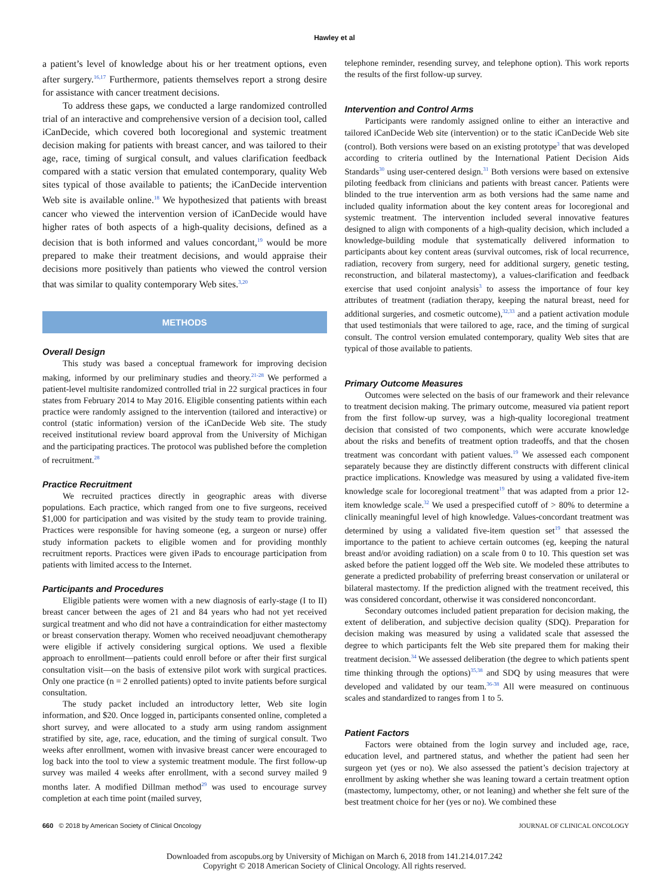Hawley et al
a patient’s level of knowledge about his or her treatment options, even after surgery.<sup>16,17</sup> Furthermore, patients themselves report a strong desire for assistance with cancer treatment decisions.
To address these gaps, we conducted a large randomized controlled trial of an interactive and comprehensive version of a decision tool, called iCanDecide, which covered both locoregional and systemic treatment decision making for patients with breast cancer, and was tailored to their age, race, timing of surgical consult, and values clarification feedback compared with a static version that emulated contemporary, quality Web sites typical of those available to patients; the iCanDecide intervention Web site is available online.<sup>18</sup> We hypothesized that patients with breast cancer who viewed the intervention version of iCanDecide would have higher rates of both aspects of a high-quality decisions, defined as a decision that is both informed and values concordant,<sup>19</sup> would be more prepared to make their treatment decisions, and would appraise their decisions more positively than patients who viewed the control version that was similar to quality contemporary Web sites.<sup>3,20</sup>
METHODS
Overall Design
This study was based a conceptual framework for improving decision making, informed by our preliminary studies and theory.<sup>21-28</sup> We performed a patient-level multisite randomized controlled trial in 22 surgical practices in four states from February 2014 to May 2016. Eligible consenting patients within each practice were randomly assigned to the intervention (tailored and interactive) or control (static information) version of the iCanDecide Web site. The study received institutional review board approval from the University of Michigan and the participating practices. The protocol was published before the completion of recruitment.<sup>28</sup>
Practice Recruitment
We recruited practices directly in geographic areas with diverse populations. Each practice, which ranged from one to five surgeons, received $1,000 for participation and was visited by the study team to provide training. Practices were responsible for having someone (eg, a surgeon or nurse) offer study information packets to eligible women and for providing monthly recruitment reports. Practices were given iPads to encourage participation from patients with limited access to the Internet.
Participants and Procedures
Eligible patients were women with a new diagnosis of early-stage (I to II) breast cancer between the ages of 21 and 84 years who had not yet received surgical treatment and who did not have a contraindication for either mastectomy or breast conservation therapy. Women who received neoadjuvant chemotherapy were eligible if actively considering surgical options. We used a flexible approach to enrollment—patients could enroll before or after their first surgical consultation visit—on the basis of extensive pilot work with surgical practices. Only one practice (n = 2 enrolled patients) opted to invite patients before surgical consultation.
The study packet included an introductory letter, Web site login information, and $20. Once logged in, participants consented online, completed a short survey, and were allocated to a study arm using random assignment stratified by site, age, race, education, and the timing of surgical consult. Two weeks after enrollment, women with invasive breast cancer were encouraged to log back into the tool to view a systemic treatment module. The first follow-up survey was mailed 4 weeks after enrollment, with a second survey mailed 9 months later. A modified Dillman method<sup>29</sup> was used to encourage survey completion at each time point (mailed survey,
telephone reminder, resending survey, and telephone option). This work reports the results of the first follow-up survey.
Intervention and Control Arms
Participants were randomly assigned online to either an interactive and tailored iCanDecide Web site (intervention) or to the static iCanDecide Web site (control). Both versions were based on an existing prototype<sup>3</sup> that was developed according to criteria outlined by the International Patient Decision Aids Standards<sup>30</sup> using user-centered design.<sup>31</sup> Both versions were based on extensive piloting feedback from clinicians and patients with breast cancer. Patients were blinded to the true intervention arm as both versions had the same name and included quality information about the key content areas for locoregional and systemic treatment. The intervention included several innovative features designed to align with components of a high-quality decision, which included a knowledge-building module that systematically delivered information to participants about key content areas (survival outcomes, risk of local recurrence, radiation, recovery from surgery, need for additional surgery, genetic testing, reconstruction, and bilateral mastectomy), a values-clarification and feedback exercise that used conjoint analysis<sup>3</sup> to assess the importance of four key attributes of treatment (radiation therapy, keeping the natural breast, need for additional surgeries, and cosmetic outcome),<sup>32,33</sup> and a patient activation module that used testimonials that were tailored to age, race, and the timing of surgical consult. The control version emulated contemporary, quality Web sites that are typical of those available to patients.
Primary Outcome Measures
Outcomes were selected on the basis of our framework and their relevance to treatment decision making. The primary outcome, measured via patient report from the first follow-up survey, was a high-quality locoregional treatment decision that consisted of two components, which were accurate knowledge about the risks and benefits of treatment option tradeoffs, and that the chosen treatment was concordant with patient values.<sup>19</sup> We assessed each component separately because they are distinctly different constructs with different clinical practice implications. Knowledge was measured by using a validated five-item knowledge scale for locoregional treatment<sup>19</sup> that was adapted from a prior 12-item knowledge scale.<sup>32</sup> We used a prespecified cutoff of > 80% to determine a clinically meaningful level of high knowledge. Values-concordant treatment was determined by using a validated five-item question set<sup>19</sup> that assessed the importance to the patient to achieve certain outcomes (eg, keeping the natural breast and/or avoiding radiation) on a scale from 0 to 10. This question set was asked before the patient logged off the Web site. We modeled these attributes to generate a predicted probability of preferring breast conservation or unilateral or bilateral mastectomy. If the prediction aligned with the treatment received, this was considered concordant, otherwise it was considered nonconcordant.
Secondary outcomes included patient preparation for decision making, the extent of deliberation, and subjective decision quality (SDQ). Preparation for decision making was measured by using a validated scale that assessed the degree to which participants felt the Web site prepared them for making their treatment decision.<sup>34</sup> We assessed deliberation (the degree to which patients spent time thinking through the options)<sup>35,38</sup> and SDQ by using measures that were developed and validated by our team.<sup>36-38</sup> All were measured on continuous scales and standardized to ranges from 1 to 5.
Patient Factors
Factors were obtained from the login survey and included age, race, education level, and partnered status, and whether the patient had seen her surgeon yet (yes or no). We also assessed the patient’s decision trajectory at enrollment by asking whether she was leaning toward a certain treatment option (mastectomy, lumpectomy, other, or not leaning) and whether she felt sure of the best treatment choice for her (yes or no). We combined these
660 © 2018 by American Society of Clinical Oncology JOURNAL OF CLINICAL ONCOLOGY
Downloaded from ascopubs.org by University of Michigan on March 6, 2018 from 141.214.017.242
Copyright © 2018 American Society of Clinical Oncology. All rights reserved.